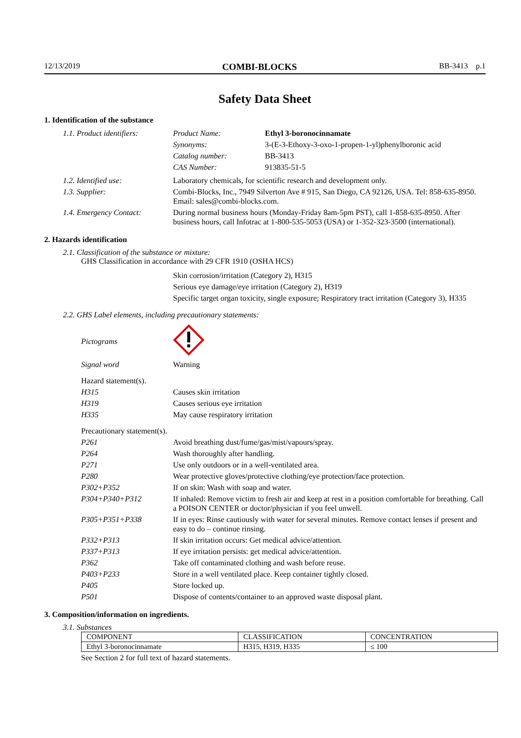12/13/2019 COMBI-BLOCKS BB-3413 p.1
Safety Data Sheet
1. Identification of the substance
| 1.1. Product identifiers: | / Product Name: / Ethyl 3-boronocinnamate / / Synonyms: / 3-(E-3-Ethoxy-3-oxo-1-propen-1-yl)phenylboronic acid / / Catalog number: / BB-3413 / / CAS Number: / 913835-51-5 / |
| 1.2. Identified use: | Laboratory chemicals, for scientific research and development only. |
| 1.3. Supplier: | Combi-Blocks, Inc., 7949 Silverton Ave # 915, San Diego, CA 92126, USA. Tel: 858-635-8950. Email: sales@combi-blocks.com. |
| 1.4. Emergency Contact: | During normal business hours (Monday-Friday 8am-5pm PST), call 1-858-635-8950. After business hours, call Infotrac at 1-800-535-5053 (USA) or 1-352-323-3500 (international). |
2. Hazards identification
2.1. Classification of the substance or mixture:
GHS Classification in accordance with 29 CFR 1910 (OSHA HCS)
Skin corrosion/irritation (Category 2), H315
Serious eye damage/eye irritation (Category 2), H319
Specific target organ toxicity, single exposure; Respiratory tract irritation (Category 3), H335
2.2. GHS Label elements, including precautionary statements:
| Pictograms | |
| Signal word | Warning |
| Hazard statement(s). | |
| H315 | Causes skin irritation |
| H319 | Causes serious eye irritation |
| H335 | May cause respiratory irritation |
| Precautionary statement(s). | |
| P261 | Avoid breathing dust/fume/gas/mist/vapours/spray. |
| P264 | Wash thoroughly after handling. |
| P271 | Use only outdoors or in a well-ventilated area. |
| P280 | Wear protective gloves/protective clothing/eye protection/face protection. |
| P302+P352 | If on skin: Wash with soap and water. |
| P304+P340+P312 | If inhaled: Remove victim to fresh air and keep at rest in a position comfortable for breathing. Call a POISON CENTER or doctor/physician if you feel unwell. |
| P305+P351+P338 | If in eyes: Rinse cautiously with water for several minutes. Remove contact lenses if present and easy to do – continue rinsing. |
| P332+P313 | If skin irritation occurs: Get medical advice/attention. |
| P337+P313 | If eye irritation persists: get medical advice/attention. |
| P362 | Take off contaminated clothing and wash before reuse. |
| P403+P233 | Store in a well ventilated place. Keep container tightly closed. |
| P405 | Store locked up. |
| P501 | Dispose of contents/container to an approved waste disposal plant. |
3. Composition/information on ingredients.
3.1. Substances
| COMPONENT | CLASSIFICATION | CONCENTRATION |
| --- | --- | --- |
| Ethyl 3-boronocinnamate | H315, H319, H335 | ≤ 100 |
See Section 2 for full text of hazard statements.